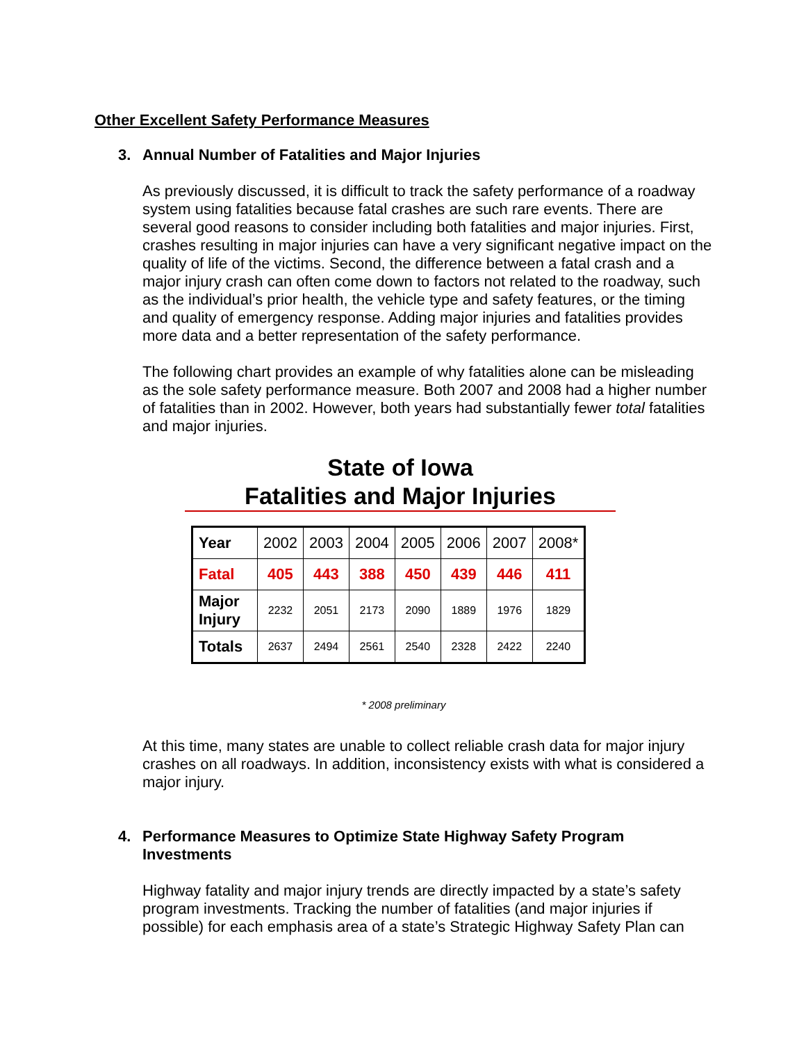Other Excellent Safety Performance Measures
3. Annual Number of Fatalities and Major Injuries
As previously discussed, it is difficult to track the safety performance of a roadway system using fatalities because fatal crashes are such rare events. There are several good reasons to consider including both fatalities and major injuries. First, crashes resulting in major injuries can have a very significant negative impact on the quality of life of the victims. Second, the difference between a fatal crash and a major injury crash can often come down to factors not related to the roadway, such as the individual’s prior health, the vehicle type and safety features, or the timing and quality of emergency response. Adding major injuries and fatalities provides more data and a better representation of the safety performance.
The following chart provides an example of why fatalities alone can be misleading as the sole safety performance measure. Both 2007 and 2008 had a higher number of fatalities than in 2002. However, both years had substantially fewer total fatalities and major injuries.
State of Iowa
Fatalities and Major Injuries
| Year | 2002 | 2003 | 2004 | 2005 | 2006 | 2007 | 2008* |
| Fatal | 405 | 443 | 388 | 450 | 439 | 446 | 411 |
| Major Injury | 2232 | 2051 | 2173 | 2090 | 1889 | 1976 | 1829 |
| Totals | 2637 | 2494 | 2561 | 2540 | 2328 | 2422 | 2240 |
* 2008 preliminary
At this time, many states are unable to collect reliable crash data for major injury crashes on all roadways. In addition, inconsistency exists with what is considered a major injury.
4. Performance Measures to Optimize State Highway Safety Program Investments
Highway fatality and major injury trends are directly impacted by a state’s safety program investments. Tracking the number of fatalities (and major injuries if possible) for each emphasis area of a state’s Strategic Highway Safety Plan can